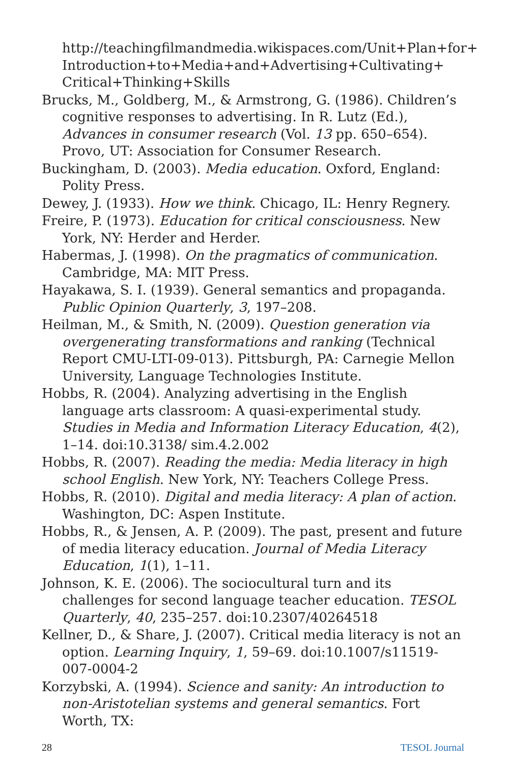http://teachingfilmandmedia.wikispaces.com/Unit+Plan+for+ Introduction+to+Media+and+Advertising+Cultivating+ Critical+Thinking+Skills
Brucks, M., Goldberg, M., & Armstrong, G. (1986). Children’s cognitive responses to advertising. In R. Lutz (Ed.), Advances in consumer research (Vol. 13 pp. 650–654). Provo, UT: Association for Consumer Research.
Buckingham, D. (2003). Media education. Oxford, England: Polity Press.
Dewey, J. (1933). How we think. Chicago, IL: Henry Regnery.
Freire, P. (1973). Education for critical consciousness. New York, NY: Herder and Herder.
Habermas, J. (1998). On the pragmatics of communication. Cambridge, MA: MIT Press.
Hayakawa, S. I. (1939). General semantics and propaganda. Public Opinion Quarterly, 3, 197–208.
Heilman, M., & Smith, N. (2009). Question generation via overgenerating transformations and ranking (Technical Report CMU-LTI-09-013). Pittsburgh, PA: Carnegie Mellon University, Language Technologies Institute.
Hobbs, R. (2004). Analyzing advertising in the English language arts classroom: A quasi-experimental study. Studies in Media and Information Literacy Education, 4(2), 1–14. doi:10.3138/ sim.4.2.002
Hobbs, R. (2007). Reading the media: Media literacy in high school English. New York, NY: Teachers College Press.
Hobbs, R. (2010). Digital and media literacy: A plan of action. Washington, DC: Aspen Institute.
Hobbs, R., & Jensen, A. P. (2009). The past, present and future of media literacy education. Journal of Media Literacy Education, 1(1), 1–11.
Johnson, K. E. (2006). The sociocultural turn and its challenges for second language teacher education. TESOL Quarterly, 40, 235–257. doi:10.2307/40264518
Kellner, D., & Share, J. (2007). Critical media literacy is not an option. Learning Inquiry, 1, 59–69. doi:10.1007/s11519-007-0004-2
Korzybski, A. (1994). Science and sanity: An introduction to non-Aristotelian systems and general semantics. Fort Worth, TX:
28 TESOL Journal